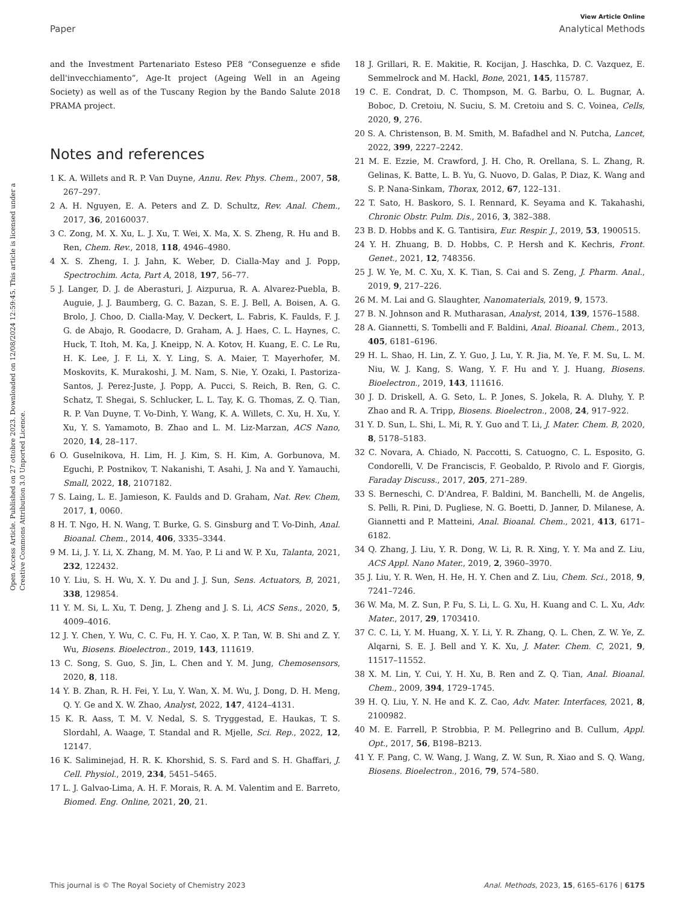Open Access Article. Published on 27 ottobre 2023. Downloaded on 12/08/2024 12:59:45. This article is licensed under a Creative Commons Attribution 3.0 Unported Licence.
View Article Online
Paper Analytical Methods
and the Investment Partenariato Esteso PE8 “Conseguenze e sfide dell'invecchiamento”, Age-It project (Ageing Well in an Ageing Society) as well as of the Tuscany Region by the Bando Salute 2018 PRAMA project.
Notes and references
1 K. A. Willets and R. P. Van Duyne, Annu. Rev. Phys. Chem., 2007, 58, 267–297.
2 A. H. Nguyen, E. A. Peters and Z. D. Schultz, Rev. Anal. Chem., 2017, 36, 20160037.
3 C. Zong, M. X. Xu, L. J. Xu, T. Wei, X. Ma, X. S. Zheng, R. Hu and B. Ren, Chem. Rev., 2018, 118, 4946–4980.
4 X. S. Zheng, I. J. Jahn, K. Weber, D. Cialla-May and J. Popp, Spectrochim. Acta, Part A, 2018, 197, 56–77.
5 J. Langer, D. J. de Aberasturi, J. Aizpurua, R. A. Alvarez-Puebla, B. Auguie, J. J. Baumberg, G. C. Bazan, S. E. J. Bell, A. Boisen, A. G. Brolo, J. Choo, D. Cialla-May, V. Deckert, L. Fabris, K. Faulds, F. J. G. de Abajo, R. Goodacre, D. Graham, A. J. Haes, C. L. Haynes, C. Huck, T. Itoh, M. Ka, J. Kneipp, N. A. Kotov, H. Kuang, E. C. Le Ru, H. K. Lee, J. F. Li, X. Y. Ling, S. A. Maier, T. Mayerhofer, M. Moskovits, K. Murakoshi, J. M. Nam, S. Nie, Y. Ozaki, I. Pastoriza-Santos, J. Perez-Juste, J. Popp, A. Pucci, S. Reich, B. Ren, G. C. Schatz, T. Shegai, S. Schlucker, L. L. Tay, K. G. Thomas, Z. Q. Tian, R. P. Van Duyne, T. Vo-Dinh, Y. Wang, K. A. Willets, C. Xu, H. Xu, Y. Xu, Y. S. Yamamoto, B. Zhao and L. M. Liz-Marzan, ACS Nano, 2020, 14, 28–117.
6 O. Guselnikova, H. Lim, H. J. Kim, S. H. Kim, A. Gorbunova, M. Eguchi, P. Postnikov, T. Nakanishi, T. Asahi, J. Na and Y. Yamauchi, Small, 2022, 18, 2107182.
7 S. Laing, L. E. Jamieson, K. Faulds and D. Graham, Nat. Rev. Chem, 2017, 1, 0060.
8 H. T. Ngo, H. N. Wang, T. Burke, G. S. Ginsburg and T. Vo-Dinh, Anal. Bioanal. Chem., 2014, 406, 3335–3344.
9 M. Li, J. Y. Li, X. Zhang, M. M. Yao, P. Li and W. P. Xu, Talanta, 2021, 232, 122432.
10 Y. Liu, S. H. Wu, X. Y. Du and J. J. Sun, Sens. Actuators, B, 2021, 338, 129854.
11 Y. M. Si, L. Xu, T. Deng, J. Zheng and J. S. Li, ACS Sens., 2020, 5, 4009–4016.
12 J. Y. Chen, Y. Wu, C. C. Fu, H. Y. Cao, X. P. Tan, W. B. Shi and Z. Y. Wu, Biosens. Bioelectron., 2019, 143, 111619.
13 C. Song, S. Guo, S. Jin, L. Chen and Y. M. Jung, Chemosensors, 2020, 8, 118.
14 Y. B. Zhan, R. H. Fei, Y. Lu, Y. Wan, X. M. Wu, J. Dong, D. H. Meng, Q. Y. Ge and X. W. Zhao, Analyst, 2022, 147, 4124–4131.
15 K. R. Aass, T. M. V. Nedal, S. S. Tryggestad, E. Haukas, T. S. Slordahl, A. Waage, T. Standal and R. Mjelle, Sci. Rep., 2022, 12, 12147.
16 K. Saliminejad, H. R. K. Khorshid, S. S. Fard and S. H. Ghaffari, J. Cell. Physiol., 2019, 234, 5451–5465.
17 L. J. Galvao-Lima, A. H. F. Morais, R. A. M. Valentim and E. Barreto, Biomed. Eng. Online, 2021, 20, 21.
18 J. Grillari, R. E. Makitie, R. Kocijan, J. Haschka, D. C. Vazquez, E. Semmelrock and M. Hackl, Bone, 2021, 145, 115787.
19 C. E. Condrat, D. C. Thompson, M. G. Barbu, O. L. Bugnar, A. Boboc, D. Cretoiu, N. Suciu, S. M. Cretoiu and S. C. Voinea, Cells, 2020, 9, 276.
20 S. A. Christenson, B. M. Smith, M. Bafadhel and N. Putcha, Lancet, 2022, 399, 2227–2242.
21 M. E. Ezzie, M. Crawford, J. H. Cho, R. Orellana, S. L. Zhang, R. Gelinas, K. Batte, L. B. Yu, G. Nuovo, D. Galas, P. Diaz, K. Wang and S. P. Nana-Sinkam, Thorax, 2012, 67, 122–131.
22 T. Sato, H. Baskoro, S. I. Rennard, K. Seyama and K. Takahashi, Chronic Obstr. Pulm. Dis., 2016, 3, 382–388.
23 B. D. Hobbs and K. G. Tantisira, Eur. Respir. J., 2019, 53, 1900515.
24 Y. H. Zhuang, B. D. Hobbs, C. P. Hersh and K. Kechris, Front. Genet., 2021, 12, 748356.
25 J. W. Ye, M. C. Xu, X. K. Tian, S. Cai and S. Zeng, J. Pharm. Anal., 2019, 9, 217–226.
26 M. M. Lai and G. Slaughter, Nanomaterials, 2019, 9, 1573.
27 B. N. Johnson and R. Mutharasan, Analyst, 2014, 139, 1576–1588.
28 A. Giannetti, S. Tombelli and F. Baldini, Anal. Bioanal. Chem., 2013, 405, 6181–6196.
29 H. L. Shao, H. Lin, Z. Y. Guo, J. Lu, Y. R. Jia, M. Ye, F. M. Su, L. M. Niu, W. J. Kang, S. Wang, Y. F. Hu and Y. J. Huang, Biosens. Bioelectron., 2019, 143, 111616.
30 J. D. Driskell, A. G. Seto, L. P. Jones, S. Jokela, R. A. Dluhy, Y. P. Zhao and R. A. Tripp, Biosens. Bioelectron., 2008, 24, 917–922.
31 Y. D. Sun, L. Shi, L. Mi, R. Y. Guo and T. Li, J. Mater. Chem. B, 2020, 8, 5178–5183.
32 C. Novara, A. Chiado, N. Paccotti, S. Catuogno, C. L. Esposito, G. Condorelli, V. De Franciscis, F. Geobaldo, P. Rivolo and F. Giorgis, Faraday Discuss., 2017, 205, 271–289.
33 S. Berneschi, C. D'Andrea, F. Baldini, M. Banchelli, M. de Angelis, S. Pelli, R. Pini, D. Pugliese, N. G. Boetti, D. Janner, D. Milanese, A. Giannetti and P. Matteini, Anal. Bioanal. Chem., 2021, 413, 6171–6182.
34 Q. Zhang, J. Liu, Y. R. Dong, W. Li, R. R. Xing, Y. Y. Ma and Z. Liu, ACS Appl. Nano Mater., 2019, 2, 3960–3970.
35 J. Liu, Y. R. Wen, H. He, H. Y. Chen and Z. Liu, Chem. Sci., 2018, 9, 7241–7246.
36 W. Ma, M. Z. Sun, P. Fu, S. Li, L. G. Xu, H. Kuang and C. L. Xu, Adv. Mater., 2017, 29, 1703410.
37 C. C. Li, Y. M. Huang, X. Y. Li, Y. R. Zhang, Q. L. Chen, Z. W. Ye, Z. Alqarni, S. E. J. Bell and Y. K. Xu, J. Mater. Chem. C, 2021, 9, 11517–11552.
38 X. M. Lin, Y. Cui, Y. H. Xu, B. Ren and Z. Q. Tian, Anal. Bioanal. Chem., 2009, 394, 1729–1745.
39 H. Q. Liu, Y. N. He and K. Z. Cao, Adv. Mater. Interfaces, 2021, 8, 2100982.
40 M. E. Farrell, P. Strobbia, P. M. Pellegrino and B. Cullum, Appl. Opt., 2017, 56, B198–B213.
41 Y. F. Pang, C. W. Wang, J. Wang, Z. W. Sun, R. Xiao and S. Q. Wang, Biosens. Bioelectron., 2016, 79, 574–580.
This journal is © The Royal Society of Chemistry 2023 Anal. Methods, 2023, 15, 6165–6176 | 6175